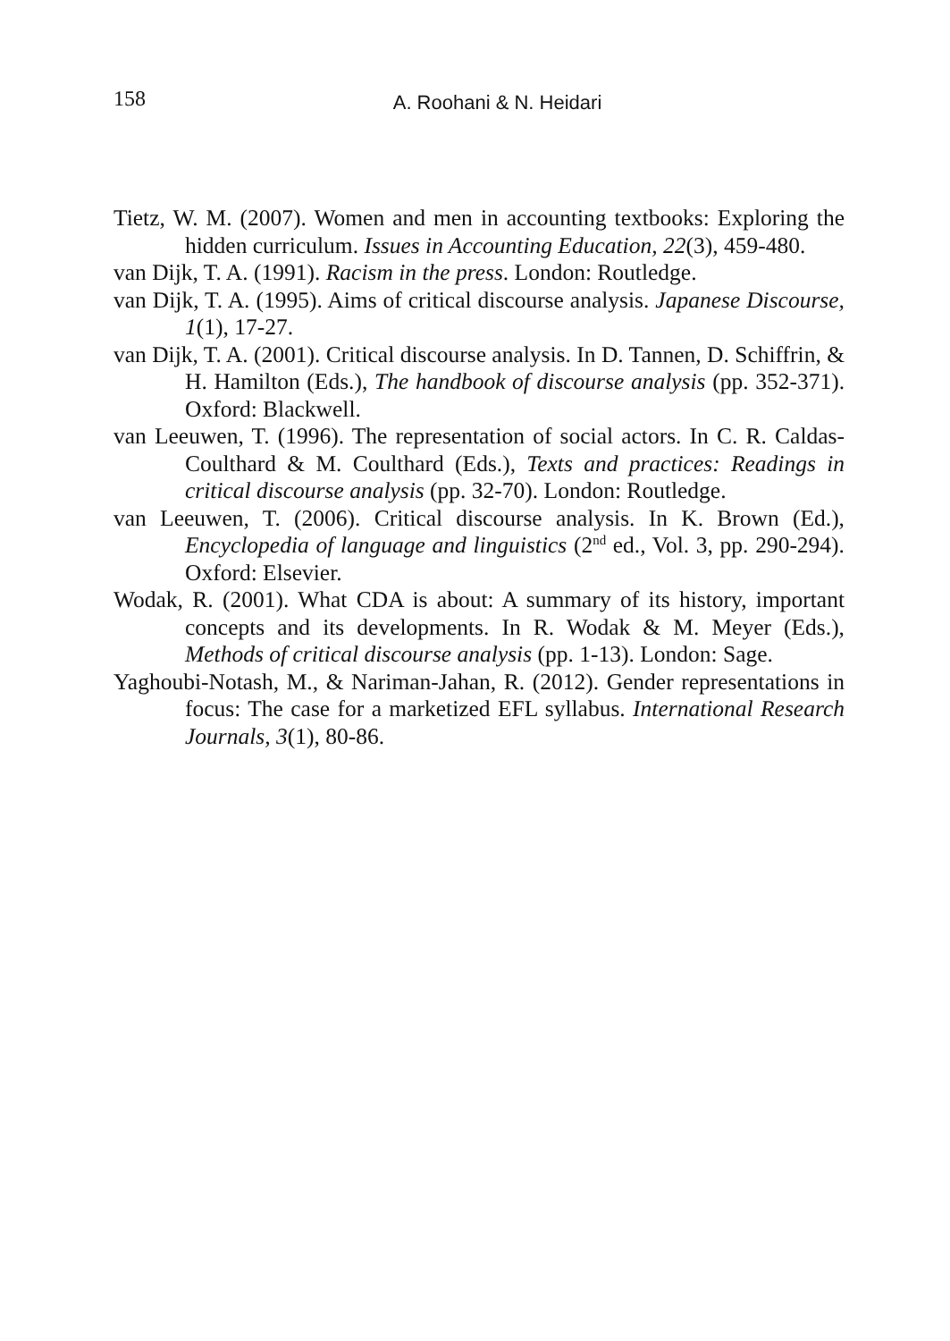158
A. Roohani & N. Heidari
Tietz, W. M. (2007). Women and men in accounting textbooks: Exploring the hidden curriculum. Issues in Accounting Education, 22(3), 459-480.
van Dijk, T. A. (1991). Racism in the press. London: Routledge.
van Dijk, T. A. (1995). Aims of critical discourse analysis. Japanese Discourse, 1(1), 17-27.
van Dijk, T. A. (2001). Critical discourse analysis. In D. Tannen, D. Schiffrin, & H. Hamilton (Eds.), The handbook of discourse analysis (pp. 352-371). Oxford: Blackwell.
van Leeuwen, T. (1996). The representation of social actors. In C. R. Caldas-Coulthard & M. Coulthard (Eds.), Texts and practices: Readings in critical discourse analysis (pp. 32-70). London: Routledge.
van Leeuwen, T. (2006). Critical discourse analysis. In K. Brown (Ed.), Encyclopedia of language and linguistics (2<sup>nd</sup> ed., Vol. 3, pp. 290-294). Oxford: Elsevier.
Wodak, R. (2001). What CDA is about: A summary of its history, important concepts and its developments. In R. Wodak & M. Meyer (Eds.), Methods of critical discourse analysis (pp. 1-13). London: Sage.
Yaghoubi-Notash, M., & Nariman-Jahan, R. (2012). Gender representations in focus: The case for a marketized EFL syllabus. International Research Journals, 3(1), 80-86.